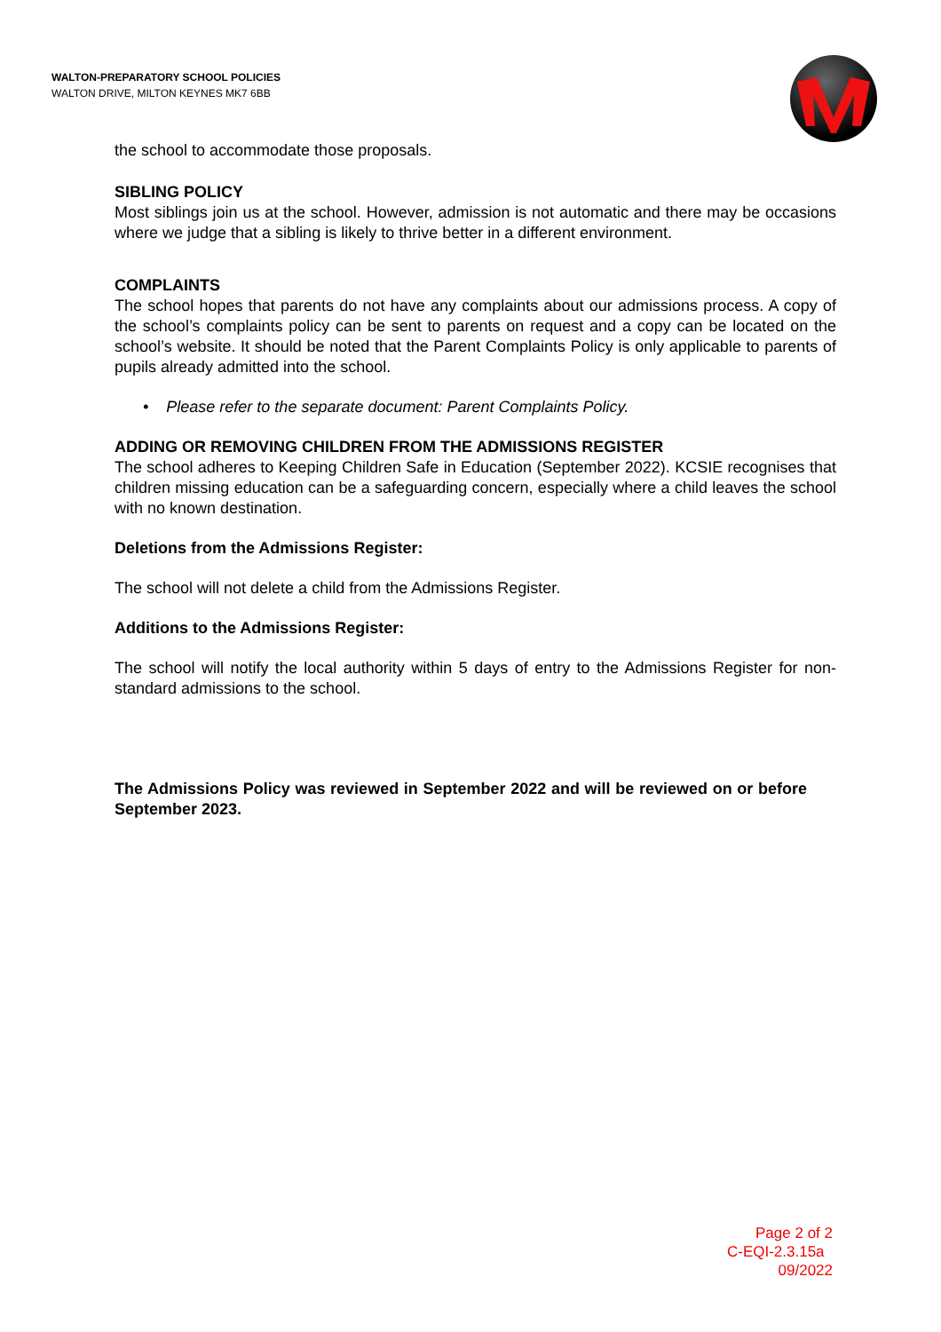WALTON-PREPARATORY SCHOOL POLICIES
WALTON DRIVE, MILTON KEYNES MK7 6BB
the school to accommodate those proposals.
SIBLING POLICY
Most siblings join us at the school. However, admission is not automatic and there may be occasions where we judge that a sibling is likely to thrive better in a different environment.
COMPLAINTS
The school hopes that parents do not have any complaints about our admissions process. A copy of the school’s complaints policy can be sent to parents on request and a copy can be located on the school’s website. It should be noted that the Parent Complaints Policy is only applicable to parents of pupils already admitted into the school.
• Please refer to the separate document: Parent Complaints Policy.
ADDING OR REMOVING CHILDREN FROM THE ADMISSIONS REGISTER
The school adheres to Keeping Children Safe in Education (September 2022). KCSIE recognises that children missing education can be a safeguarding concern, especially where a child leaves the school with no known destination.
Deletions from the Admissions Register:
The school will not delete a child from the Admissions Register.
Additions to the Admissions Register:
The school will notify the local authority within 5 days of entry to the Admissions Register for non-standard admissions to the school.
The Admissions Policy was reviewed in September 2022 and will be reviewed on or before September 2023.
Page 2 of 2
C-EQI-2.3.15a
09/2022